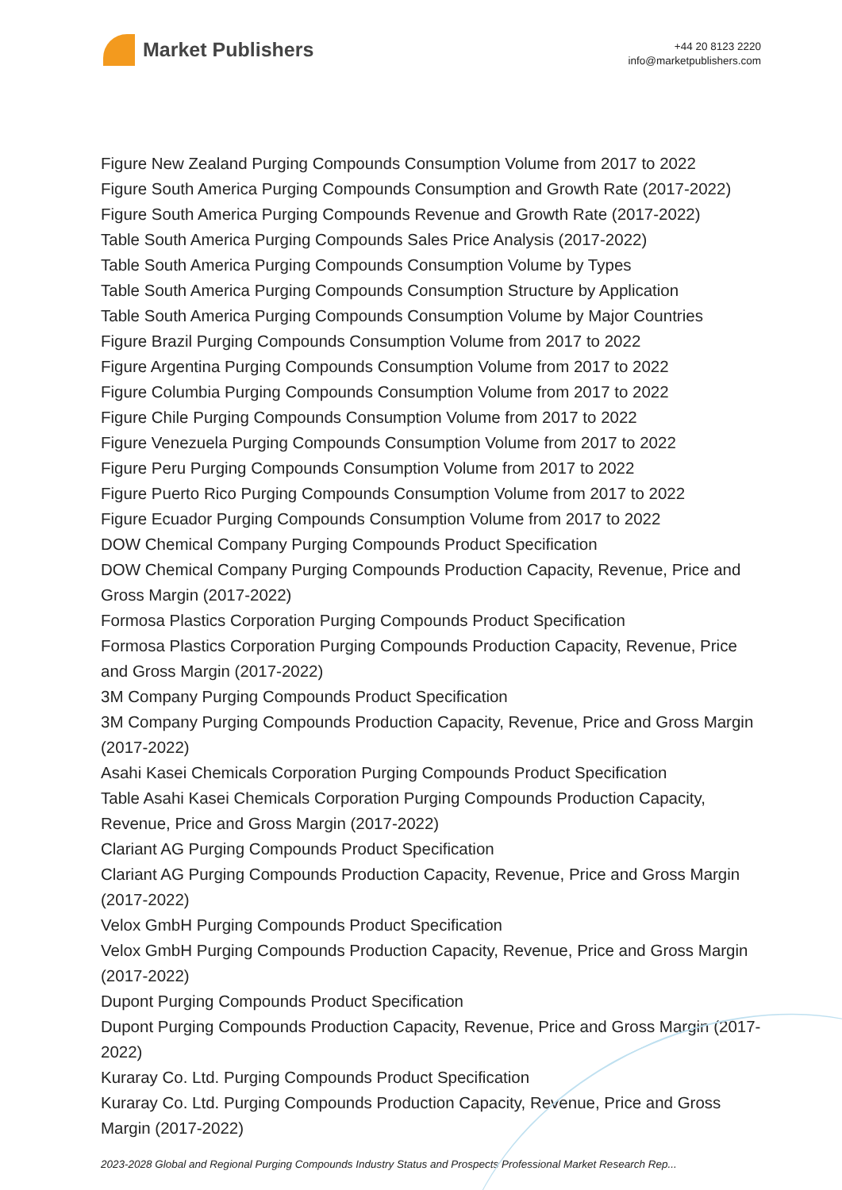Market Publishers
+44 20 8123 2220
info@marketpublishers.com
Figure New Zealand Purging Compounds Consumption Volume from 2017 to 2022
Figure South America Purging Compounds Consumption and Growth Rate (2017-2022)
Figure South America Purging Compounds Revenue and Growth Rate (2017-2022)
Table South America Purging Compounds Sales Price Analysis (2017-2022)
Table South America Purging Compounds Consumption Volume by Types
Table South America Purging Compounds Consumption Structure by Application
Table South America Purging Compounds Consumption Volume by Major Countries
Figure Brazil Purging Compounds Consumption Volume from 2017 to 2022
Figure Argentina Purging Compounds Consumption Volume from 2017 to 2022
Figure Columbia Purging Compounds Consumption Volume from 2017 to 2022
Figure Chile Purging Compounds Consumption Volume from 2017 to 2022
Figure Venezuela Purging Compounds Consumption Volume from 2017 to 2022
Figure Peru Purging Compounds Consumption Volume from 2017 to 2022
Figure Puerto Rico Purging Compounds Consumption Volume from 2017 to 2022
Figure Ecuador Purging Compounds Consumption Volume from 2017 to 2022
DOW Chemical Company Purging Compounds Product Specification
DOW Chemical Company Purging Compounds Production Capacity, Revenue, Price and Gross Margin (2017-2022)
Formosa Plastics Corporation Purging Compounds Product Specification
Formosa Plastics Corporation Purging Compounds Production Capacity, Revenue, Price and Gross Margin (2017-2022)
3M Company Purging Compounds Product Specification
3M Company Purging Compounds Production Capacity, Revenue, Price and Gross Margin (2017-2022)
Asahi Kasei Chemicals Corporation Purging Compounds Product Specification
Table Asahi Kasei Chemicals Corporation Purging Compounds Production Capacity, Revenue, Price and Gross Margin (2017-2022)
Clariant AG Purging Compounds Product Specification
Clariant AG Purging Compounds Production Capacity, Revenue, Price and Gross Margin (2017-2022)
Velox GmbH Purging Compounds Product Specification
Velox GmbH Purging Compounds Production Capacity, Revenue, Price and Gross Margin (2017-2022)
Dupont Purging Compounds Product Specification
Dupont Purging Compounds Production Capacity, Revenue, Price and Gross Margin (2017-2022)
Kuraray Co. Ltd. Purging Compounds Product Specification
Kuraray Co. Ltd. Purging Compounds Production Capacity, Revenue, Price and Gross Margin (2017-2022)
2023-2028 Global and Regional Purging Compounds Industry Status and Prospects Professional Market Research Rep...